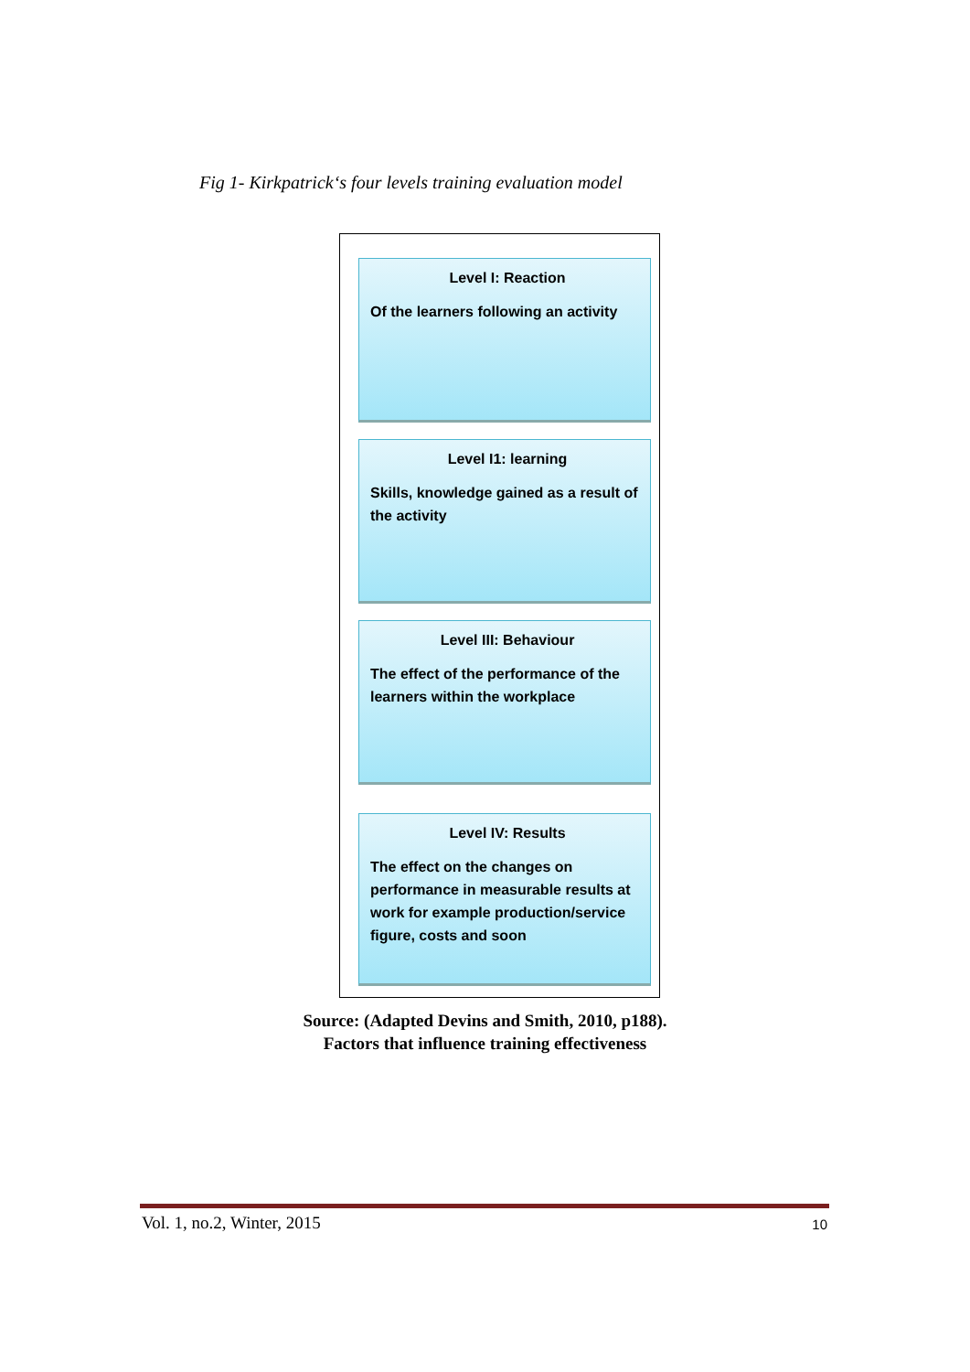Fig 1- Kirkpatrick‘s four levels training evaluation model
Level I: Reaction
Of the learners following an activity
Level I1: learning
Skills, knowledge gained as a result of the activity
Level III: Behaviour
The effect of the performance of the learners within the workplace
Level IV: Results
The effect on the changes on performance in measurable results at work for example production/service figure, costs and soon
Source: (Adapted Devins and Smith, 2010, p188).
Factors that influence training effectiveness
Vol. 1, no.2, Winter, 2015 10